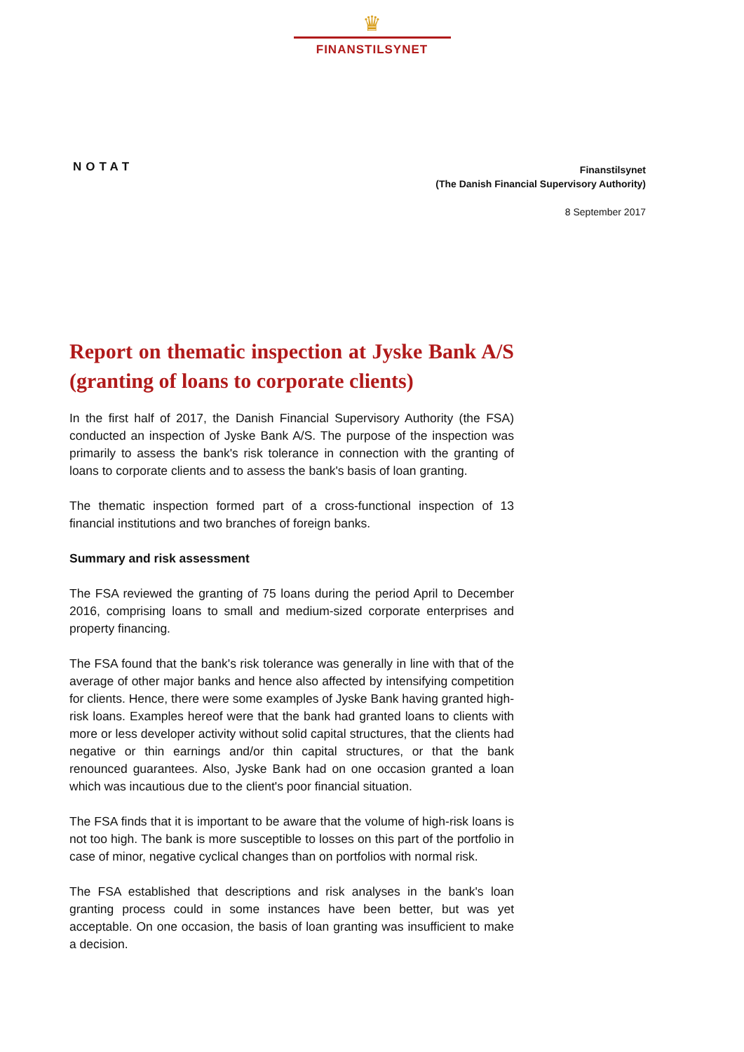♛
FINANSTILSYNET
NOTAT
Finanstilsynet
(The Danish Financial Supervisory Authority)
8 September 2017
Report on thematic inspection at Jyske Bank A/S (granting of loans to corporate clients)
In the first half of 2017, the Danish Financial Supervisory Authority (the FSA) conducted an inspection of Jyske Bank A/S. The purpose of the inspection was primarily to assess the bank's risk tolerance in connection with the granting of loans to corporate clients and to assess the bank's basis of loan granting.
The thematic inspection formed part of a cross-functional inspection of 13 financial institutions and two branches of foreign banks.
Summary and risk assessment
The FSA reviewed the granting of 75 loans during the period April to December 2016, comprising loans to small and medium-sized corporate enterprises and property financing.
The FSA found that the bank's risk tolerance was generally in line with that of the average of other major banks and hence also affected by intensifying competition for clients. Hence, there were some examples of Jyske Bank having granted high-risk loans. Examples hereof were that the bank had granted loans to clients with more or less developer activity without solid capital structures, that the clients had negative or thin earnings and/or thin capital structures, or that the bank renounced guarantees. Also, Jyske Bank had on one occasion granted a loan which was incautious due to the client's poor financial situation.
The FSA finds that it is important to be aware that the volume of high-risk loans is not too high. The bank is more susceptible to losses on this part of the portfolio in case of minor, negative cyclical changes than on portfolios with normal risk.
The FSA established that descriptions and risk analyses in the bank's loan granting process could in some instances have been better, but was yet acceptable. On one occasion, the basis of loan granting was insufficient to make a decision.